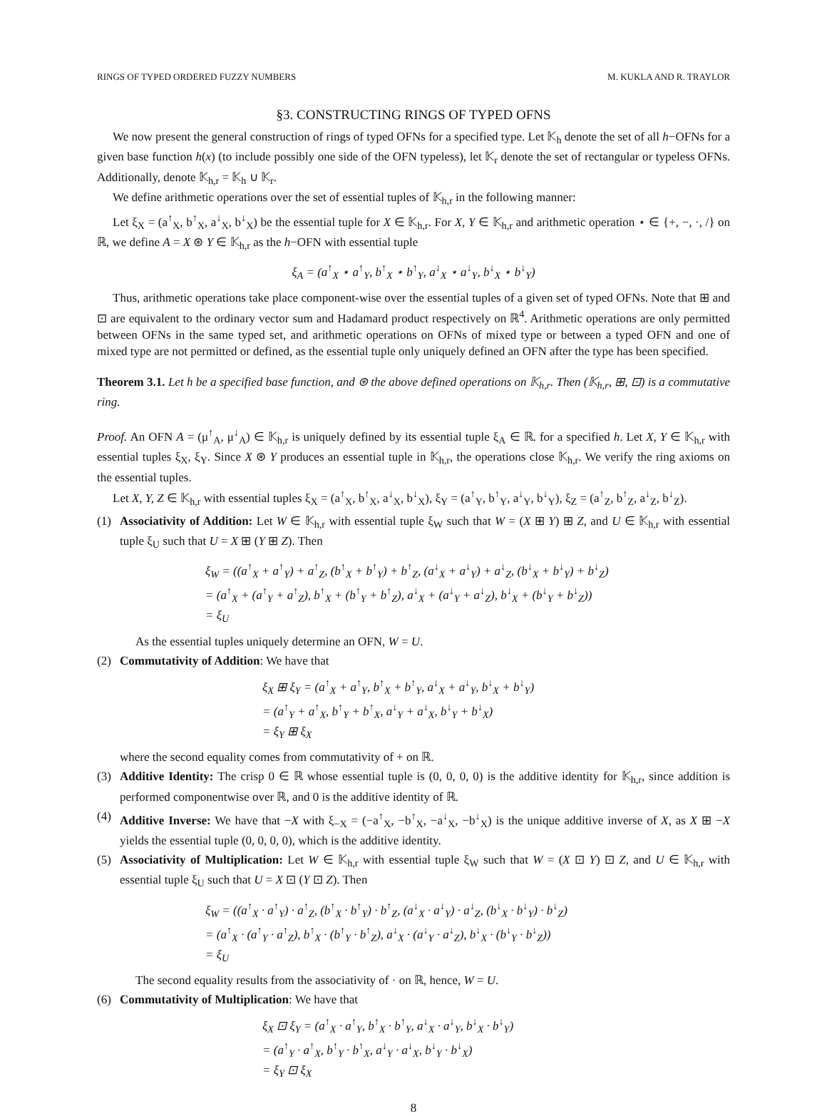RINGS OF TYPED ORDERED FUZZY NUMBERS M. KUKLA AND R. TRAYLOR
§3. CONSTRUCTING RINGS OF TYPED OFNS
We now present the general construction of rings of typed OFNs for a specified type. Let 𝕂<sub>h</sub> denote the set of all h−OFNs for a given base function h(x) (to include possibly one side of the OFN typeless), let 𝕂<sub>r</sub> denote the set of rectangular or typeless OFNs. Additionally, denote 𝕂<sub>h,r</sub> = 𝕂<sub>h</sub> ∪ 𝕂<sub>r</sub>.
We define arithmetic operations over the set of essential tuples of 𝕂<sub>h,r</sub> in the following manner:
Let ξ<sub>X</sub> = (a<sup>↑</sup><sub>X</sub>, b<sup>↑</sup><sub>X</sub>, a<sup>↓</sup><sub>X</sub>, b<sup>↓</sup><sub>X</sub>) be the essential tuple for X ∈ 𝕂<sub>h,r</sub>. For X, Y ∈ 𝕂<sub>h,r</sub> and arithmetic operation ⋆ ∈ {+, −, ·, /} on ℝ, we define A = X ⊛ Y ∈ 𝕂<sub>h,r</sub> as the h−OFN with essential tuple
ξ<sub>A</sub> = (a<sup>↑</sup><sub>X</sub> ⋆ a<sup>↑</sup><sub>Y</sub>, b<sup>↑</sup><sub>X</sub> ⋆ b<sup>↑</sup><sub>Y</sub>, a<sup>↓</sup><sub>X</sub> ⋆ a<sup>↓</sup><sub>Y</sub>, b<sup>↓</sup><sub>X</sub> ⋆ b<sup>↓</sup><sub>Y</sub>)
Thus, arithmetic operations take place component-wise over the essential tuples of a given set of typed OFNs. Note that ⊞ and ⊡ are equivalent to the ordinary vector sum and Hadamard product respectively on ℝ<sup>4</sup>. Arithmetic operations are only permitted between OFNs in the same typed set, and arithmetic operations on OFNs of mixed type or between a typed OFN and one of mixed type are not permitted or defined, as the essential tuple only uniquely defined an OFN after the type has been specified.
Theorem 3.1. Let h be a specified base function, and ⊛ the above defined operations on 𝕂<sub>h,r</sub>. Then (𝕂<sub>h,r</sub>, ⊞, ⊡) is a commutative ring.
Proof. An OFN A = (μ<sup>↑</sup><sub>A</sub>, μ<sup>↓</sup><sub>A</sub>) ∈ 𝕂<sub>h,r</sub> is uniquely defined by its essential tuple ξ<sub>A</sub> ∈ ℝ. for a specified h. Let X, Y ∈ 𝕂<sub>h,r</sub> with essential tuples ξ<sub>X</sub>, ξ<sub>Y</sub>. Since X ⊛ Y produces an essential tuple in 𝕂<sub>h,r</sub>, the operations close 𝕂<sub>h,r</sub>. We verify the ring axioms on the essential tuples.
Let X, Y, Z ∈ 𝕂<sub>h,r</sub> with essential tuples ξ<sub>X</sub> = (a<sup>↑</sup><sub>X</sub>, b<sup>↑</sup><sub>X</sub>, a<sup>↓</sup><sub>X</sub>, b<sup>↓</sup><sub>X</sub>), ξ<sub>Y</sub> = (a<sup>↑</sup><sub>Y</sub>, b<sup>↑</sup><sub>Y</sub>, a<sup>↓</sup><sub>Y</sub>, b<sup>↓</sup><sub>Y</sub>), ξ<sub>Z</sub> = (a<sup>↑</sup><sub>Z</sub>, b<sup>↑</sup><sub>Z</sub>, a<sup>↓</sup><sub>Z</sub>, b<sup>↓</sup><sub>Z</sub>).
(1) Associativity of Addition: Let W ∈ 𝕂<sub>h,r</sub> with essential tuple ξ<sub>W</sub> such that W = (X ⊞ Y) ⊞ Z, and U ∈ 𝕂<sub>h,r</sub> with essential tuple ξ<sub>U</sub> such that U = X ⊞ (Y ⊞ Z). Then
ξ<sub>W</sub> = ((a<sup>↑</sup><sub>X</sub> + a<sup>↑</sup><sub>Y</sub>) + a<sup>↑</sup><sub>Z</sub>, (b<sup>↑</sup><sub>X</sub> + b<sup>↑</sup><sub>Y</sub>) + b<sup>↑</sup><sub>Z</sub>, (a<sup>↓</sup><sub>X</sub> + a<sup>↓</sup><sub>Y</sub>) + a<sup>↓</sup><sub>Z</sub>, (b<sup>↓</sup><sub>X</sub> + b<sup>↓</sup><sub>Y</sub>) + b<sup>↓</sup><sub>Z</sub>)
= (a<sup>↑</sup><sub>X</sub> + (a<sup>↑</sup><sub>Y</sub> + a<sup>↑</sup><sub>Z</sub>), b<sup>↑</sup><sub>X</sub> + (b<sup>↑</sup><sub>Y</sub> + b<sup>↑</sup><sub>Z</sub>), a<sup>↓</sup><sub>X</sub> + (a<sup>↓</sup><sub>Y</sub> + a<sup>↓</sup><sub>Z</sub>), b<sup>↓</sup><sub>X</sub> + (b<sup>↓</sup><sub>Y</sub> + b<sup>↓</sup><sub>Z</sub>))
= ξ<sub>U</sub>
As the essential tuples uniquely determine an OFN, W = U.
(2) Commutativity of Addition: We have that
ξ<sub>X</sub> ⊞ ξ<sub>Y</sub> = (a<sup>↑</sup><sub>X</sub> + a<sup>↑</sup><sub>Y</sub>, b<sup>↑</sup><sub>X</sub> + b<sup>↑</sup><sub>Y</sub>, a<sup>↓</sup><sub>X</sub> + a<sup>↓</sup><sub>Y</sub>, b<sup>↓</sup><sub>X</sub> + b<sup>↓</sup><sub>Y</sub>)
= (a<sup>↑</sup><sub>Y</sub> + a<sup>↑</sup><sub>X</sub>, b<sup>↑</sup><sub>Y</sub> + b<sup>↑</sup><sub>X</sub>, a<sup>↓</sup><sub>Y</sub> + a<sup>↓</sup><sub>X</sub>, b<sup>↓</sup><sub>Y</sub> + b<sup>↓</sup><sub>X</sub>)
= ξ<sub>Y</sub> ⊞ ξ<sub>X</sub>
where the second equality comes from commutativity of + on ℝ.
(3) Additive Identity: The crisp 0 ∈ ℝ whose essential tuple is (0, 0, 0, 0) is the additive identity for 𝕂<sub>h,r</sub>, since addition is performed componentwise over ℝ, and 0 is the additive identity of ℝ.
(4) Additive Inverse: We have that −X with ξ<sub>−X</sub> = (−a<sup>↑</sup><sub>X</sub>, −b<sup>↑</sup><sub>X</sub>, −a<sup>↓</sup><sub>X</sub>, −b<sup>↓</sup><sub>X</sub>) is the unique additive inverse of X, as X ⊞ −X yields the essential tuple (0, 0, 0, 0), which is the additive identity.
(5) Associativity of Multiplication: Let W ∈ 𝕂<sub>h,r</sub> with essential tuple ξ<sub>W</sub> such that W = (X ⊡ Y) ⊡ Z, and U ∈ 𝕂<sub>h,r</sub> with essential tuple ξ<sub>U</sub> such that U = X ⊡ (Y ⊡ Z). Then
ξ<sub>W</sub> = ((a<sup>↑</sup><sub>X</sub> · a<sup>↑</sup><sub>Y</sub>) · a<sup>↑</sup><sub>Z</sub>, (b<sup>↑</sup><sub>X</sub> · b<sup>↑</sup><sub>Y</sub>) · b<sup>↑</sup><sub>Z</sub>, (a<sup>↓</sup><sub>X</sub> · a<sup>↓</sup><sub>Y</sub>) · a<sup>↓</sup><sub>Z</sub>, (b<sup>↓</sup><sub>X</sub> · b<sup>↓</sup><sub>Y</sub>) · b<sup>↓</sup><sub>Z</sub>)
= (a<sup>↑</sup><sub>X</sub> · (a<sup>↑</sup><sub>Y</sub> · a<sup>↑</sup><sub>Z</sub>), b<sup>↑</sup><sub>X</sub> · (b<sup>↑</sup><sub>Y</sub> · b<sup>↑</sup><sub>Z</sub>), a<sup>↓</sup><sub>X</sub> · (a<sup>↓</sup><sub>Y</sub> · a<sup>↓</sup><sub>Z</sub>), b<sup>↓</sup><sub>X</sub> · (b<sup>↓</sup><sub>Y</sub> · b<sup>↓</sup><sub>Z</sub>))
= ξ<sub>U</sub>
The second equality results from the associativity of · on ℝ, hence, W = U.
(6) Commutativity of Multiplication: We have that
ξ<sub>X</sub> ⊡ ξ<sub>Y</sub> = (a<sup>↑</sup><sub>X</sub> · a<sup>↑</sup><sub>Y</sub>, b<sup>↑</sup><sub>X</sub> · b<sup>↑</sup><sub>Y</sub>, a<sup>↓</sup><sub>X</sub> · a<sup>↓</sup><sub>Y</sub>, b<sup>↓</sup><sub>X</sub> · b<sup>↓</sup><sub>Y</sub>)
= (a<sup>↑</sup><sub>Y</sub> · a<sup>↑</sup><sub>X</sub>, b<sup>↑</sup><sub>Y</sub> · b<sup>↑</sup><sub>X</sub>, a<sup>↓</sup><sub>Y</sub> · a<sup>↓</sup><sub>X</sub>, b<sup>↓</sup><sub>Y</sub> · b<sup>↓</sup><sub>X</sub>)
= ξ<sub>Y</sub> ⊡ ξ<sub>X</sub>
8